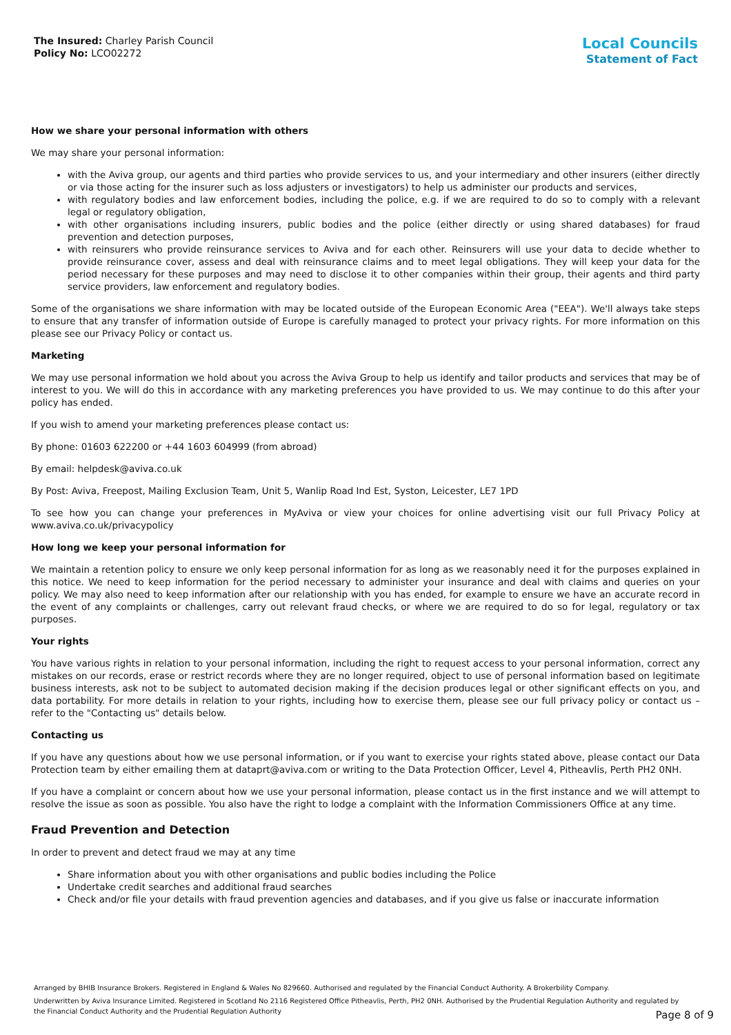The Insured: Charley Parish Council
Policy No: LCO02272
Local Councils
Statement of Fact
How we share your personal information with others
We may share your personal information:
with the Aviva group, our agents and third parties who provide services to us, and your intermediary and other insurers (either directly or via those acting for the insurer such as loss adjusters or investigators) to help us administer our products and services,
with regulatory bodies and law enforcement bodies, including the police, e.g. if we are required to do so to comply with a relevant legal or regulatory obligation,
with other organisations including insurers, public bodies and the police (either directly or using shared databases) for fraud prevention and detection purposes,
with reinsurers who provide reinsurance services to Aviva and for each other. Reinsurers will use your data to decide whether to provide reinsurance cover, assess and deal with reinsurance claims and to meet legal obligations. They will keep your data for the period necessary for these purposes and may need to disclose it to other companies within their group, their agents and third party service providers, law enforcement and regulatory bodies.
Some of the organisations we share information with may be located outside of the European Economic Area ("EEA"). We'll always take steps to ensure that any transfer of information outside of Europe is carefully managed to protect your privacy rights. For more information on this please see our Privacy Policy or contact us.
Marketing
We may use personal information we hold about you across the Aviva Group to help us identify and tailor products and services that may be of interest to you. We will do this in accordance with any marketing preferences you have provided to us. We may continue to do this after your policy has ended.
If you wish to amend your marketing preferences please contact us:
By phone: 01603 622200 or +44 1603 604999 (from abroad)
By email: helpdesk@aviva.co.uk
By Post: Aviva, Freepost, Mailing Exclusion Team, Unit 5, Wanlip Road Ind Est, Syston, Leicester, LE7 1PD
To see how you can change your preferences in MyAviva or view your choices for online advertising visit our full Privacy Policy at www.aviva.co.uk/privacypolicy
How long we keep your personal information for
We maintain a retention policy to ensure we only keep personal information for as long as we reasonably need it for the purposes explained in this notice. We need to keep information for the period necessary to administer your insurance and deal with claims and queries on your policy. We may also need to keep information after our relationship with you has ended, for example to ensure we have an accurate record in the event of any complaints or challenges, carry out relevant fraud checks, or where we are required to do so for legal, regulatory or tax purposes.
Your rights
You have various rights in relation to your personal information, including the right to request access to your personal information, correct any mistakes on our records, erase or restrict records where they are no longer required, object to use of personal information based on legitimate business interests, ask not to be subject to automated decision making if the decision produces legal or other significant effects on you, and data portability. For more details in relation to your rights, including how to exercise them, please see our full privacy policy or contact us – refer to the "Contacting us" details below.
Contacting us
If you have any questions about how we use personal information, or if you want to exercise your rights stated above, please contact our Data Protection team by either emailing them at dataprt@aviva.com or writing to the Data Protection Officer, Level 4, Pitheavlis, Perth PH2 0NH.
If you have a complaint or concern about how we use your personal information, please contact us in the first instance and we will attempt to resolve the issue as soon as possible. You also have the right to lodge a complaint with the Information Commissioners Office at any time.
Fraud Prevention and Detection
In order to prevent and detect fraud we may at any time
Share information about you with other organisations and public bodies including the Police
Undertake credit searches and additional fraud searches
Check and/or file your details with fraud prevention agencies and databases, and if you give us false or inaccurate information
Arranged by BHIB Insurance Brokers. Registered in England & Wales No 829660. Authorised and regulated by the Financial Conduct Authority. A Brokerbility Company.
Underwritten by Aviva Insurance Limited. Registered in Scotland No 2116 Registered Office Pitheavlis, Perth, PH2 0NH. Authorised by the Prudential Regulation Authority and regulated by the Financial Conduct Authority and the Prudential Regulation Authority
Page 8 of 9